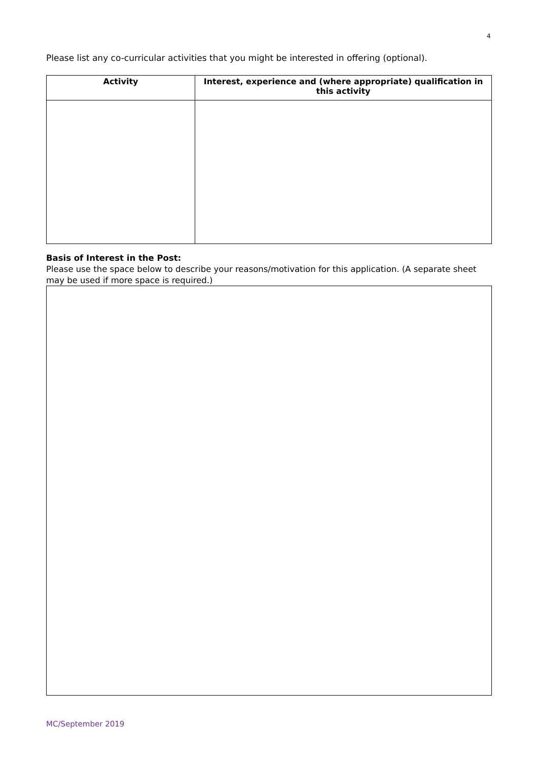4
Please list any co-curricular activities that you might be interested in offering (optional).
| Activity | Interest, experience and (where appropriate) qualification in this activity |
| --- | --- |
Basis of Interest in the Post:
Please use the space below to describe your reasons/motivation for this application. (A separate sheet may be used if more space is required.)
MC/September 2019